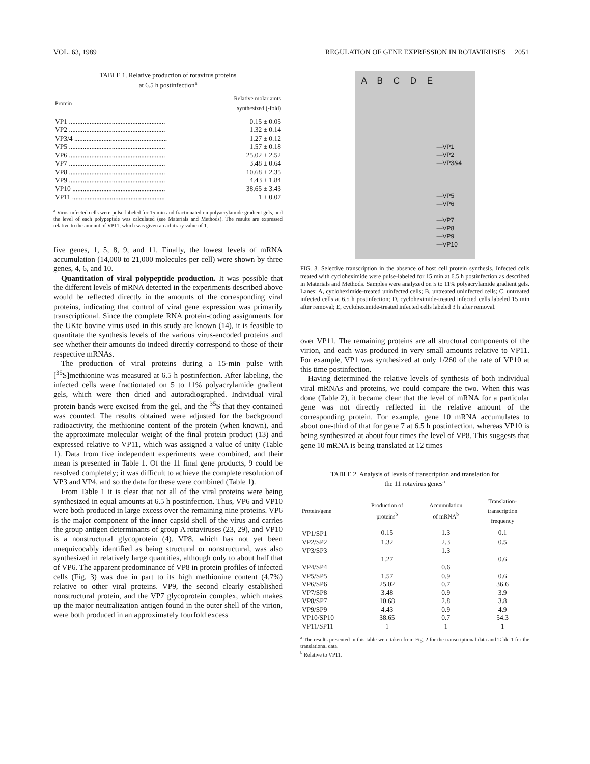VOL. 63, 1989 REGULATION OF GENE EXPRESSION IN ROTAVIRUSES 2051
TABLE 1. Relative production of rotavirus proteins
at 6.5 h postinfection<sup>a</sup>
| Protein | Relative molar amts synthesized (-fold) |
| --- | --- |
| VP1 ........................................................ | 0.15 ± 0.05 |
| VP2 ........................................................ | 1.32 ± 0.14 |
| VP3/4 ...................................................... | 1.27 ± 0.12 |
| VP5 ........................................................ | 1.57 ± 0.18 |
| VP6 ........................................................ | 25.02 ± 2.52 |
| VP7 ........................................................ | 3.48 ± 0.64 |
| VP8 ........................................................ | 10.68 ± 2.35 |
| VP9 ........................................................ | 4.43 ± 1.84 |
| VP10 ...................................................... | 38.65 ± 3.43 |
| VP11 ...................................................... | 1 ± 0.07 |
<sup>a</sup> Virus-infected cells were pulse-labeled for 15 min and fractionated on polyacrylamide gradient gels, and the level of each polypeptide was calculated (see Materials and Methods). The results are expressed relative to the amount of VP11, which was given an arbitrary value of 1.
five genes, 1, 5, 8, 9, and 11. Finally, the lowest levels of mRNA accumulation (14,000 to 21,000 molecules per cell) were shown by three genes, 4, 6, and 10.
Quantitation of viral polypeptide production. It was possible that the different levels of mRNA detected in the experiments described above would be reflected directly in the amounts of the corresponding viral proteins, indicating that control of viral gene expression was primarily transcriptional. Since the complete RNA protein-coding assignments for the UKtc bovine virus used in this study are known (14), it is feasible to quantitate the synthesis levels of the various virus-encoded proteins and see whether their amounts do indeed directly correspond to those of their respective mRNAs.
The production of viral proteins during a 15-min pulse with [<sup>35</sup>S]methionine was measured at 6.5 h postinfection. After labeling, the infected cells were fractionated on 5 to 11% polyacrylamide gradient gels, which were then dried and autoradiographed. Individual viral protein bands were excised from the gel, and the <sup>35</sup>S that they contained was counted. The results obtained were adjusted for the background radioactivity, the methionine content of the protein (when known), and the approximate molecular weight of the final protein product (13) and expressed relative to VP11, which was assigned a value of unity (Table 1). Data from five independent experiments were combined, and their mean is presented in Table 1. Of the 11 final gene products, 9 could be resolved completely; it was difficult to achieve the complete resolution of VP3 and VP4, and so the data for these were combined (Table 1).
From Table 1 it is clear that not all of the viral proteins were being synthesized in equal amounts at 6.5 h postinfection. Thus, VP6 and VP10 were both produced in large excess over the remaining nine proteins. VP6 is the major component of the inner capsid shell of the virus and carries the group antigen determinants of group A rotaviruses (23, 29), and VP10 is a nonstructural glycoprotein (4). VP8, which has not yet been unequivocably identified as being structural or nonstructural, was also synthesized in relatively large quantities, although only to about half that of VP6. The apparent predominance of VP8 in protein profiles of infected cells (Fig. 3) was due in part to its high methionine content (4.7%) relative to other viral proteins. VP9, the second clearly established nonstructural protein, and the VP7 glycoprotein complex, which makes up the major neutralization antigen found in the outer shell of the virion, were both produced in an approximately fourfold excess
A B C D E
—VP1
—VP2
—VP3&4
—VP5
—VP6
—VP7
—VP8
—VP9
—VP10
FIG. 3. Selective transcription in the absence of host cell protein synthesis. Infected cells treated with cycloheximide were pulse-labeled for 15 min at 6.5 h postinfection as described in Materials and Methods. Samples were analyzed on 5 to 11% polyacrylamide gradient gels. Lanes: A, cycloheximide-treated uninfected cells; B, untreated uninfected cells; C, untreated infected cells at 6.5 h postinfection; D, cycloheximide-treated infected cells labeled 15 min after removal; E, cycloheximide-treated infected cells labeled 3 h after removal.
over VP11. The remaining proteins are all structural components of the virion, and each was produced in very small amounts relative to VP11. For example, VP1 was synthesized at only 1/260 of the rate of VP10 at this time postinfection.
Having determined the relative levels of synthesis of both individual viral mRNAs and proteins, we could compare the two. When this was done (Table 2), it became clear that the level of mRNA for a particular gene was not directly reflected in the relative amount of the corresponding protein. For example, gene 10 mRNA accumulates to about one-third of that for gene 7 at 6.5 h postinfection, whereas VP10 is being synthesized at about four times the level of VP8. This suggests that gene 10 mRNA is being translated at 12 times
TABLE 2. Analysis of levels of transcription and translation for
the 11 rotavirus genes<sup>a</sup>
| Protein/gene | Production of proteins<sup>b</sup> | Accumulation of mRNA<sup>b</sup> | Translation- transcription frequency |
| --- | --- | --- | --- |
| VP1/SP1 | 0.15 | 1.3 | 0.1 |
| VP2/SP2 | 1.32 | 2.3 | 0.5 |
| VP3/SP3 | 1.27 | 1.3 | 0.6 |
| VP4/SP4 | | 0.6 | |
| VP5/SP5 | 1.57 | 0.9 | 0.6 |
| VP6/SP6 | 25.02 | 0.7 | 36.6 |
| VP7/SP8 | 3.48 | 0.9 | 3.9 |
| VP8/SP7 | 10.68 | 2.8 | 3.8 |
| VP9/SP9 | 4.43 | 0.9 | 4.9 |
| VP10/SP10 | 38.65 | 0.7 | 54.3 |
| VP11/SP11 | 1 | 1 | 1 |
<sup>a</sup> The results presented in this table were taken from Fig. 2 for the transcriptional data and Table 1 for the translational data.
<sup>b</sup> Relative to VP11.